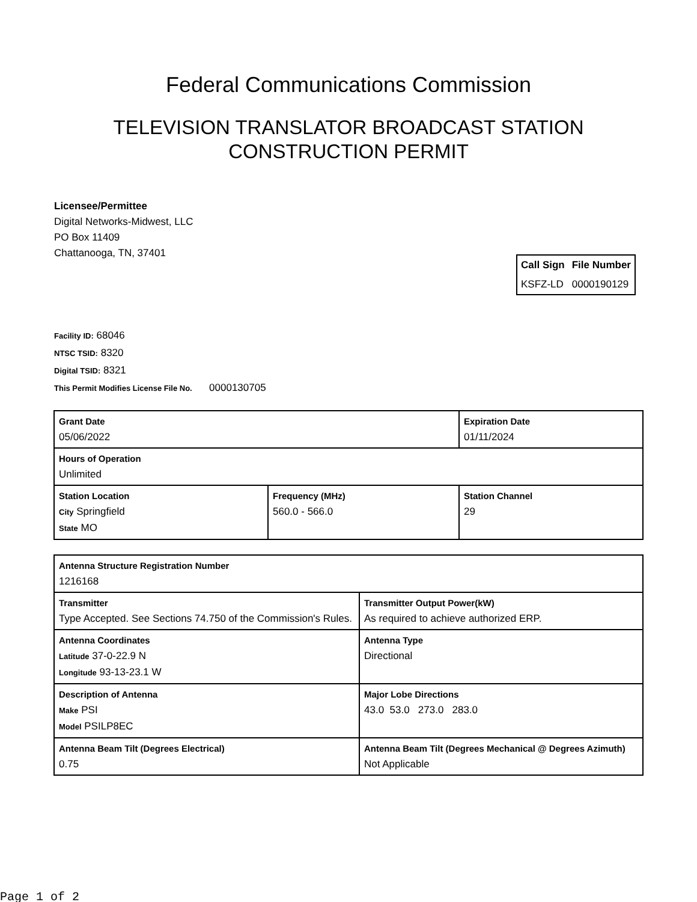Federal Communications Commission
TELEVISION TRANSLATOR BROADCAST STATION
CONSTRUCTION PERMIT
Licensee/Permittee
Digital Networks-Midwest, LLC
PO Box 11409
Chattanooga, TN, 37401
| Call Sign | File Number |
| --- | --- |
| KSFZ-LD | 0000190129 |
Facility ID: 68046
NTSC TSID: 8320
Digital TSID: 8321
This Permit Modifies License File No. 0000130705
| Grant Date 05/06/2022 | | Expiration Date 01/11/2024 | |
| Hours of Operation Unlimited | | | |
| Station Location City Springfield State MO | Frequency (MHz) 560.0 - 566.0 | | Station Channel 29 |
| Antenna Structure Registration Number 1216168 | |
| Transmitter Type Accepted. See Sections 74.750 of the Commission's Rules. | Transmitter Output Power(kW) As required to achieve authorized ERP. |
| Antenna Coordinates Latitude 37-0-22.9 N Longitude 93-13-23.1 W | Antenna Type Directional |
| Description of Antenna Make PSI Model PSILP8EC | Major Lobe Directions 43.0 53.0 273.0 283.0 |
| Antenna Beam Tilt (Degrees Electrical) 0.75 | Antenna Beam Tilt (Degrees Mechanical @ Degrees Azimuth) Not Applicable |
Page 1 of 2